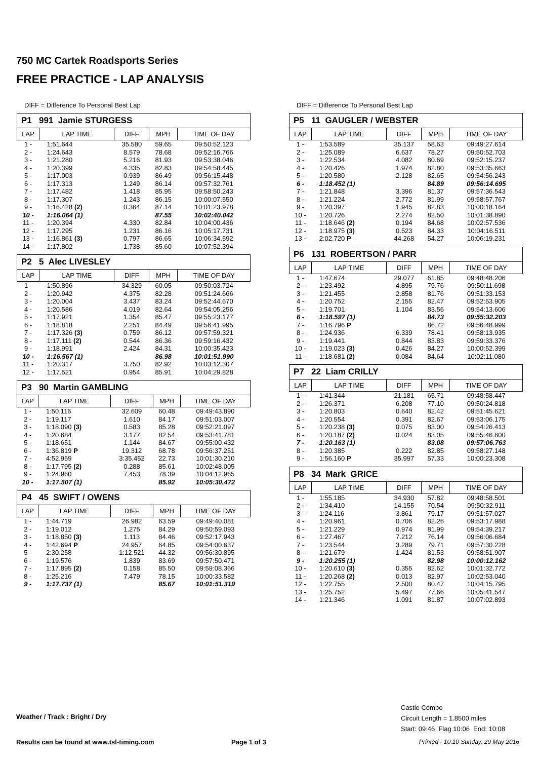750 MC Cartek Roadsports Series
FREE PRACTICE - LAP ANALYSIS
DIFF = Difference To Personal Best Lap
P1 991 Jamie STURGESS
| LAP | LAP TIME | DIFF | MPH | TIME OF DAY |
| --- | --- | --- | --- | --- |
| 1 - | 1:51.644 | 35.580 | 59.65 | 09:50:52.123 |
| 2 - | 1:24.643 | 8.579 | 78.68 | 09:52:16.766 |
| 3 - | 1:21.280 | 5.216 | 81.93 | 09:53:38.046 |
| 4 - | 1:20.399 | 4.335 | 82.83 | 09:54:58.445 |
| 5 - | 1:17.003 | 0.939 | 86.49 | 09:56:15.448 |
| 6 - | 1:17.313 | 1.249 | 86.14 | 09:57:32.761 |
| 7 - | 1:17.482 | 1.418 | 85.95 | 09:58:50.243 |
| 8 - | 1:17.307 | 1.243 | 86.15 | 10:00:07.550 |
| 9 - | 1:16.428 (2) | 0.364 | 87.14 | 10:01:23.978 |
| 10 - | 1:16.064 (1) | | 87.55 | 10:02:40.042 |
| 11 - | 1:20.394 | 4.330 | 82.84 | 10:04:00.436 |
| 12 - | 1:17.295 | 1.231 | 86.16 | 10:05:17.731 |
| 13 - | 1:16.861 (3) | 0.797 | 86.65 | 10:06:34.592 |
| 14 - | 1:17.802 | 1.738 | 85.60 | 10:07:52.394 |
P2 5 Alec LIVESLEY
| LAP | LAP TIME | DIFF | MPH | TIME OF DAY |
| --- | --- | --- | --- | --- |
| 1 - | 1:50.896 | 34.329 | 60.05 | 09:50:03.724 |
| 2 - | 1:20.942 | 4.375 | 82.28 | 09:51:24.666 |
| 3 - | 1:20.004 | 3.437 | 83.24 | 09:52:44.670 |
| 4 - | 1:20.586 | 4.019 | 82.64 | 09:54:05.256 |
| 5 - | 1:17.921 | 1.354 | 85.47 | 09:55:23.177 |
| 6 - | 1:18.818 | 2.251 | 84.49 | 09:56:41.995 |
| 7 - | 1:17.326 (3) | 0.759 | 86.12 | 09:57:59.321 |
| 8 - | 1:17.111 (2) | 0.544 | 86.36 | 09:59:16.432 |
| 9 - | 1:18.991 | 2.424 | 84.31 | 10:00:35.423 |
| 10 - | 1:16.567 (1) | | 86.98 | 10:01:51.990 |
| 11 - | 1:20.317 | 3.750 | 82.92 | 10:03:12.307 |
| 12 - | 1:17.521 | 0.954 | 85.91 | 10:04:29.828 |
P3 90 Martin GAMBLING
| LAP | LAP TIME | DIFF | MPH | TIME OF DAY |
| --- | --- | --- | --- | --- |
| 1 - | 1:50.116 | 32.609 | 60.48 | 09:49:43.890 |
| 2 - | 1:19.117 | 1.610 | 84.17 | 09:51:03.007 |
| 3 - | 1:18.090 (3) | 0.583 | 85.28 | 09:52:21.097 |
| 4 - | 1:20.684 | 3.177 | 82.54 | 09:53:41.781 |
| 5 - | 1:18.651 | 1.144 | 84.67 | 09:55:00.432 |
| 6 - | 1:36.819 P | 19.312 | 68.78 | 09:56:37.251 |
| 7 - | 4:52.959 | 3:35.452 | 22.73 | 10:01:30.210 |
| 8 - | 1:17.795 (2) | 0.288 | 85.61 | 10:02:48.005 |
| 9 - | 1:24.960 | 7.453 | 78.39 | 10:04:12.965 |
| 10 - | 1:17.507 (1) | | 85.92 | 10:05:30.472 |
P4 45 SWIFT / OWENS
| LAP | LAP TIME | DIFF | MPH | TIME OF DAY |
| --- | --- | --- | --- | --- |
| 1 - | 1:44.719 | 26.982 | 63.59 | 09:49:40.081 |
| 2 - | 1:19.012 | 1.275 | 84.29 | 09:50:59.093 |
| 3 - | 1:18.850 (3) | 1.113 | 84.46 | 09:52:17.943 |
| 4 - | 1:42.694 P | 24.957 | 64.85 | 09:54:00.637 |
| 5 - | 2:30.258 | 1:12.521 | 44.32 | 09:56:30.895 |
| 6 - | 1:19.576 | 1.839 | 83.69 | 09:57:50.471 |
| 7 - | 1:17.895 (2) | 0.158 | 85.50 | 09:59:08.366 |
| 8 - | 1:25.216 | 7.479 | 78.15 | 10:00:33.582 |
| 9 - | 1:17.737 (1) | | 85.67 | 10:01:51.319 |
DIFF = Difference To Personal Best Lap
P5 11 GAUGLER / WEBSTER
| LAP | LAP TIME | DIFF | MPH | TIME OF DAY |
| --- | --- | --- | --- | --- |
| 1 - | 1:53.589 | 35.137 | 58.63 | 09:49:27.614 |
| 2 - | 1:25.089 | 6.637 | 78.27 | 09:50:52.703 |
| 3 - | 1:22.534 | 4.082 | 80.69 | 09:52:15.237 |
| 4 - | 1:20.426 | 1.974 | 82.80 | 09:53:35.663 |
| 5 - | 1:20.580 | 2.128 | 82.65 | 09:54:56.243 |
| 6 - | 1:18.452 (1) | | 84.89 | 09:56:14.695 |
| 7 - | 1:21.848 | 3.396 | 81.37 | 09:57:36.543 |
| 8 - | 1:21.224 | 2.772 | 81.99 | 09:58:57.767 |
| 9 - | 1:20.397 | 1.945 | 82.83 | 10:00:18.164 |
| 10 - | 1:20.726 | 2.274 | 82.50 | 10:01:38.890 |
| 11 - | 1:18.646 (2) | 0.194 | 84.68 | 10:02:57.536 |
| 12 - | 1:18.975 (3) | 0.523 | 84.33 | 10:04:16.511 |
| 13 - | 2:02.720 P | 44.268 | 54.27 | 10:06:19.231 |
P6 131 ROBERTSON / PARR
| LAP | LAP TIME | DIFF | MPH | TIME OF DAY |
| --- | --- | --- | --- | --- |
| 1 - | 1:47.674 | 29.077 | 61.85 | 09:48:48.206 |
| 2 - | 1:23.492 | 4.895 | 79.76 | 09:50:11.698 |
| 3 - | 1:21.455 | 2.858 | 81.76 | 09:51:33.153 |
| 4 - | 1:20.752 | 2.155 | 82.47 | 09:52:53.905 |
| 5 - | 1:19.701 | 1.104 | 83.56 | 09:54:13.606 |
| 6 - | 1:18.597 (1) | | 84.73 | 09:55:32.203 |
| 7 - | 1:16.796 P | | 86.72 | 09:56:48.999 |
| 8 - | 1:24.936 | 6.339 | 78.41 | 09:58:13.935 |
| 9 - | 1:19.441 | 0.844 | 83.83 | 09:59:33.376 |
| 10 - | 1:19.023 (3) | 0.426 | 84.27 | 10:00:52.399 |
| 11 - | 1:18.681 (2) | 0.084 | 84.64 | 10:02:11.080 |
P7 22 Liam CRILLY
| LAP | LAP TIME | DIFF | MPH | TIME OF DAY |
| --- | --- | --- | --- | --- |
| 1 - | 1:41.344 | 21.181 | 65.71 | 09:48:58.447 |
| 2 - | 1:26.371 | 6.208 | 77.10 | 09:50:24.818 |
| 3 - | 1:20.803 | 0.640 | 82.42 | 09:51:45.621 |
| 4 - | 1:20.554 | 0.391 | 82.67 | 09:53:06.175 |
| 5 - | 1:20.238 (3) | 0.075 | 83.00 | 09:54:26.413 |
| 6 - | 1:20.187 (2) | 0.024 | 83.05 | 09:55:46.600 |
| 7 - | 1:20.163 (1) | | 83.08 | 09:57:06.763 |
| 8 - | 1:20.385 | 0.222 | 82.85 | 09:58:27.148 |
| 9 - | 1:56.160 P | 35.997 | 57.33 | 10:00:23.308 |
P8 34 Mark GRICE
| LAP | LAP TIME | DIFF | MPH | TIME OF DAY |
| --- | --- | --- | --- | --- |
| 1 - | 1:55.185 | 34.930 | 57.82 | 09:48:58.501 |
| 2 - | 1:34.410 | 14.155 | 70.54 | 09:50:32.911 |
| 3 - | 1:24.116 | 3.861 | 79.17 | 09:51:57.027 |
| 4 - | 1:20.961 | 0.706 | 82.26 | 09:53:17.988 |
| 5 - | 1:21.229 | 0.974 | 81.99 | 09:54:39.217 |
| 6 - | 1:27.467 | 7.212 | 76.14 | 09:56:06.684 |
| 7 - | 1:23.544 | 3.289 | 79.71 | 09:57:30.228 |
| 8 - | 1:21.679 | 1.424 | 81.53 | 09:58:51.907 |
| 9 - | 1:20.255 (1) | | 82.98 | 10:00:12.162 |
| 10 - | 1:20.610 (3) | 0.355 | 82.62 | 10:01:32.772 |
| 11 - | 1:20.268 (2) | 0.013 | 82.97 | 10:02:53.040 |
| 12 - | 1:22.755 | 2.500 | 80.47 | 10:04:15.795 |
| 13 - | 1:25.752 | 5.497 | 77.66 | 10:05:41.547 |
| 14 - | 1:21.346 | 1.091 | 81.87 | 10:07:02.893 |
Weather / Track : Bright / Dry
Castle Combe
Circuit Length = 1.8500 miles
Start: 09:46 Flag 10:06 End: 10:08
Results can be found at www.tsl-timing.com
Page 1 of 3
Printed - 10:10 Sunday, 29 May 2016